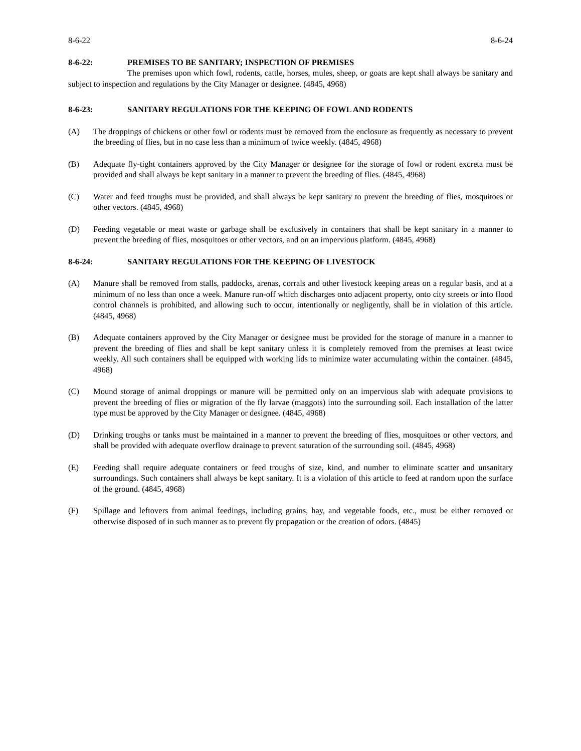8-6-22 8-6-24
8-6-22: PREMISES TO BE SANITARY; INSPECTION OF PREMISES
The premises upon which fowl, rodents, cattle, horses, mules, sheep, or goats are kept shall always be sanitary and subject to inspection and regulations by the City Manager or designee. (4845, 4968)
8-6-23: SANITARY REGULATIONS FOR THE KEEPING OF FOWL AND RODENTS
(A) The droppings of chickens or other fowl or rodents must be removed from the enclosure as frequently as necessary to prevent the breeding of flies, but in no case less than a minimum of twice weekly. (4845, 4968)
(B) Adequate fly-tight containers approved by the City Manager or designee for the storage of fowl or rodent excreta must be provided and shall always be kept sanitary in a manner to prevent the breeding of flies. (4845, 4968)
(C) Water and feed troughs must be provided, and shall always be kept sanitary to prevent the breeding of flies, mosquitoes or other vectors. (4845, 4968)
(D) Feeding vegetable or meat waste or garbage shall be exclusively in containers that shall be kept sanitary in a manner to prevent the breeding of flies, mosquitoes or other vectors, and on an impervious platform. (4845, 4968)
8-6-24: SANITARY REGULATIONS FOR THE KEEPING OF LIVESTOCK
(A) Manure shall be removed from stalls, paddocks, arenas, corrals and other livestock keeping areas on a regular basis, and at a minimum of no less than once a week. Manure run-off which discharges onto adjacent property, onto city streets or into flood control channels is prohibited, and allowing such to occur, intentionally or negligently, shall be in violation of this article. (4845, 4968)
(B) Adequate containers approved by the City Manager or designee must be provided for the storage of manure in a manner to prevent the breeding of flies and shall be kept sanitary unless it is completely removed from the premises at least twice weekly. All such containers shall be equipped with working lids to minimize water accumulating within the container. (4845, 4968)
(C) Mound storage of animal droppings or manure will be permitted only on an impervious slab with adequate provisions to prevent the breeding of flies or migration of the fly larvae (maggots) into the surrounding soil. Each installation of the latter type must be approved by the City Manager or designee. (4845, 4968)
(D) Drinking troughs or tanks must be maintained in a manner to prevent the breeding of flies, mosquitoes or other vectors, and shall be provided with adequate overflow drainage to prevent saturation of the surrounding soil. (4845, 4968)
(E) Feeding shall require adequate containers or feed troughs of size, kind, and number to eliminate scatter and unsanitary surroundings. Such containers shall always be kept sanitary. It is a violation of this article to feed at random upon the surface of the ground. (4845, 4968)
(F) Spillage and leftovers from animal feedings, including grains, hay, and vegetable foods, etc., must be either removed or otherwise disposed of in such manner as to prevent fly propagation or the creation of odors. (4845)